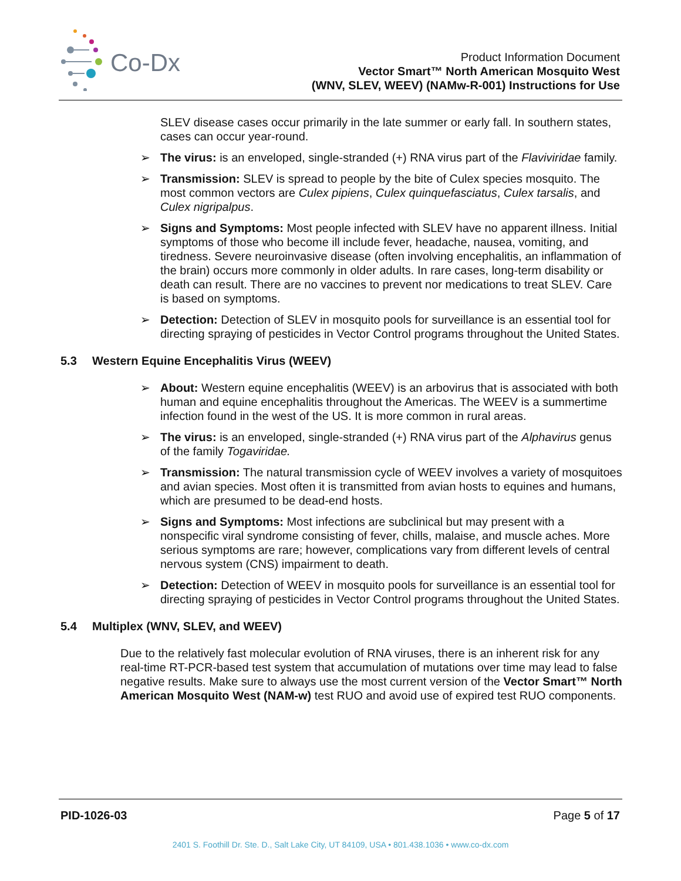Co-Dx
Product Information Document
Vector Smart™ North American Mosquito West
(WNV, SLEV, WEEV) (NAMw-R-001) Instructions for Use
SLEV disease cases occur primarily in the late summer or early fall. In southern states, cases can occur year-round.
➢ The virus: is an enveloped, single-stranded (+) RNA virus part of the Flaviviridae family.
➢ Transmission: SLEV is spread to people by the bite of Culex species mosquito. The most common vectors are Culex pipiens, Culex quinquefasciatus, Culex tarsalis, and Culex nigripalpus.
➢ Signs and Symptoms: Most people infected with SLEV have no apparent illness. Initial symptoms of those who become ill include fever, headache, nausea, vomiting, and tiredness. Severe neuroinvasive disease (often involving encephalitis, an inflammation of the brain) occurs more commonly in older adults. In rare cases, long-term disability or death can result. There are no vaccines to prevent nor medications to treat SLEV. Care is based on symptoms.
➢ Detection: Detection of SLEV in mosquito pools for surveillance is an essential tool for directing spraying of pesticides in Vector Control programs throughout the United States.
5.3 Western Equine Encephalitis Virus (WEEV)
➢ About: Western equine encephalitis (WEEV) is an arbovirus that is associated with both human and equine encephalitis throughout the Americas. The WEEV is a summertime infection found in the west of the US. It is more common in rural areas.
➢ The virus: is an enveloped, single-stranded (+) RNA virus part of the Alphavirus genus of the family Togaviridae.
➢ Transmission: The natural transmission cycle of WEEV involves a variety of mosquitoes and avian species. Most often it is transmitted from avian hosts to equines and humans, which are presumed to be dead-end hosts.
➢ Signs and Symptoms: Most infections are subclinical but may present with a nonspecific viral syndrome consisting of fever, chills, malaise, and muscle aches. More serious symptoms are rare; however, complications vary from different levels of central nervous system (CNS) impairment to death.
➢ Detection: Detection of WEEV in mosquito pools for surveillance is an essential tool for directing spraying of pesticides in Vector Control programs throughout the United States.
5.4 Multiplex (WNV, SLEV, and WEEV)
Due to the relatively fast molecular evolution of RNA viruses, there is an inherent risk for any real-time RT-PCR-based test system that accumulation of mutations over time may lead to false negative results. Make sure to always use the most current version of the Vector Smart™ North American Mosquito West (NAM-w) test RUO and avoid use of expired test RUO components.
PID-1026-03 Page 5 of 17
2401 S. Foothill Dr. Ste. D., Salt Lake City, UT 84109, USA • 801.438.1036 • www.co-dx.com